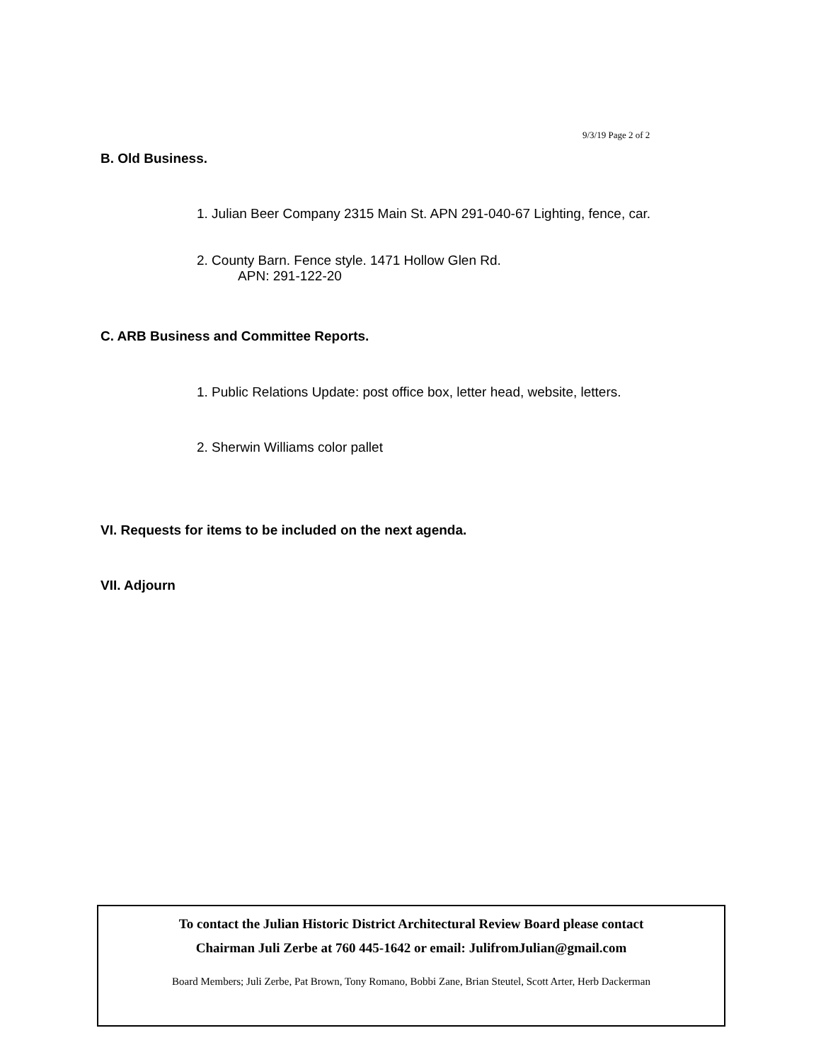9/3/19 Page 2 of 2
B. Old Business.
1. Julian Beer Company 2315 Main St. APN 291-040-67 Lighting, fence, car.
2. County Barn. Fence style. 1471 Hollow Glen Rd.
APN: 291-122-20
C. ARB Business and Committee Reports.
1. Public Relations Update: post office box, letter head, website, letters.
2. Sherwin Williams color pallet
VI. Requests for items to be included on the next agenda.
VII. Adjourn
To contact the Julian Historic District Architectural Review Board please contact
Chairman Juli Zerbe at 760 445-1642 or email: JulifromJulian@gmail.com
Board Members; Juli Zerbe, Pat Brown, Tony Romano, Bobbi Zane, Brian Steutel, Scott Arter, Herb Dackerman